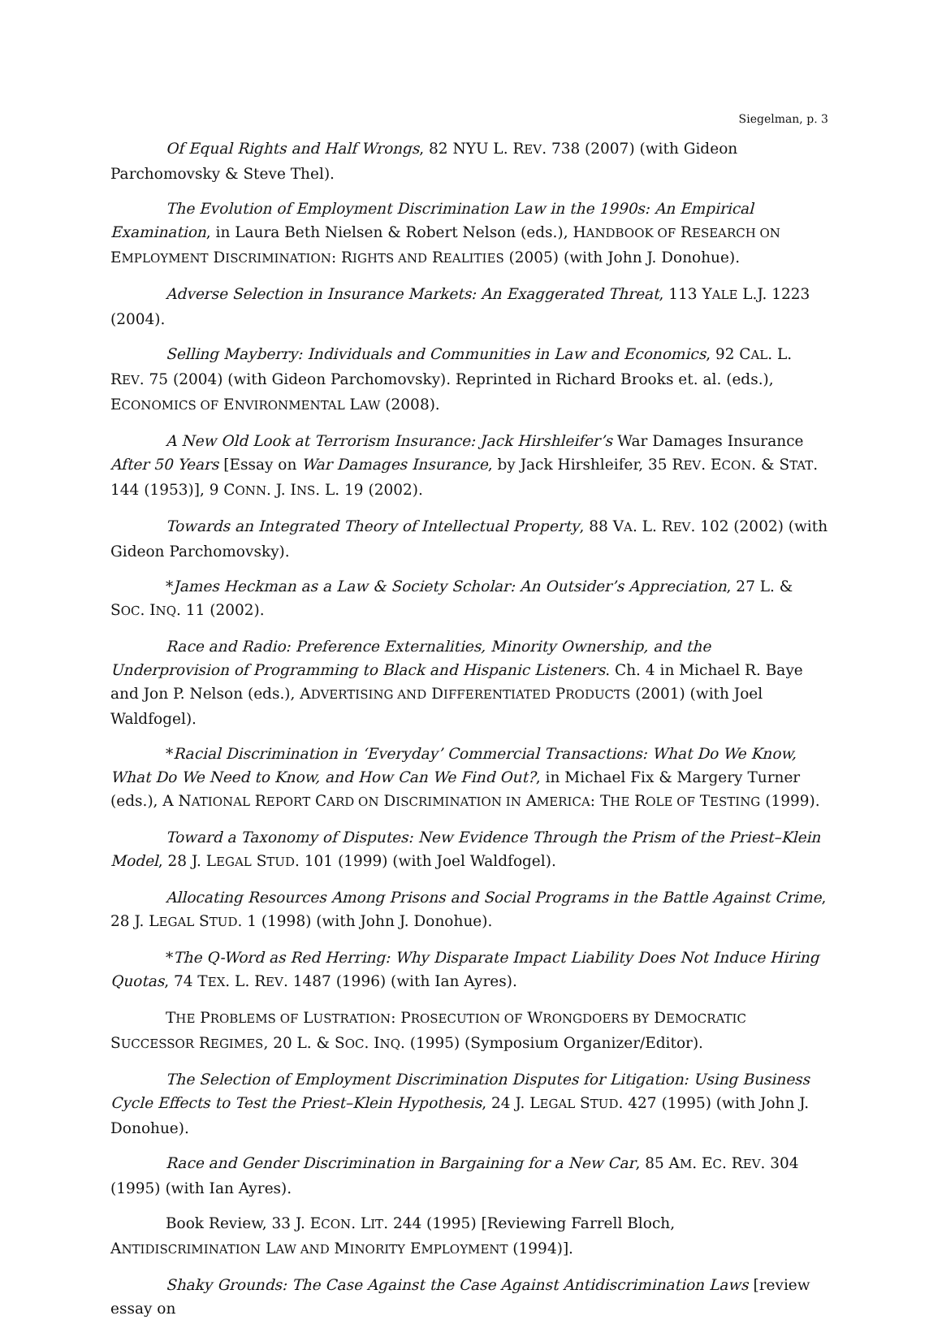Siegelman, p. 3
Of Equal Rights and Half Wrongs, 82 NYU L. REV. 738 (2007) (with Gideon Parchomovsky & Steve Thel).
The Evolution of Employment Discrimination Law in the 1990s: An Empirical Examination, in Laura Beth Nielsen & Robert Nelson (eds.), HANDBOOK OF RESEARCH ON EMPLOYMENT DISCRIMINATION: RIGHTS AND REALITIES (2005) (with John J. Donohue).
Adverse Selection in Insurance Markets: An Exaggerated Threat, 113 YALE L.J. 1223 (2004).
Selling Mayberry: Individuals and Communities in Law and Economics, 92 CAL. L. REV. 75 (2004) (with Gideon Parchomovsky). Reprinted in Richard Brooks et. al. (eds.), ECONOMICS OF ENVIRONMENTAL LAW (2008).
A New Old Look at Terrorism Insurance: Jack Hirshleifer’s War Damages Insurance After 50 Years [Essay on War Damages Insurance, by Jack Hirshleifer, 35 REV. ECON. & STAT. 144 (1953)], 9 CONN. J. INS. L. 19 (2002).
Towards an Integrated Theory of Intellectual Property, 88 VA. L. REV. 102 (2002) (with Gideon Parchomovsky).
*James Heckman as a Law & Society Scholar: An Outsider’s Appreciation, 27 L. & SOC. INQ. 11 (2002).
Race and Radio: Preference Externalities, Minority Ownership, and the Underprovision of Programming to Black and Hispanic Listeners. Ch. 4 in Michael R. Baye and Jon P. Nelson (eds.), ADVERTISING AND DIFFERENTIATED PRODUCTS (2001) (with Joel Waldfogel).
*Racial Discrimination in ‘Everyday’ Commercial Transactions: What Do We Know, What Do We Need to Know, and How Can We Find Out?, in Michael Fix & Margery Turner (eds.), A NATIONAL REPORT CARD ON DISCRIMINATION IN AMERICA: THE ROLE OF TESTING (1999).
Toward a Taxonomy of Disputes: New Evidence Through the Prism of the Priest–Klein Model, 28 J. LEGAL STUD. 101 (1999) (with Joel Waldfogel).
Allocating Resources Among Prisons and Social Programs in the Battle Against Crime, 28 J. LEGAL STUD. 1 (1998) (with John J. Donohue).
*The Q-Word as Red Herring: Why Disparate Impact Liability Does Not Induce Hiring Quotas, 74 TEX. L. REV. 1487 (1996) (with Ian Ayres).
THE PROBLEMS OF LUSTRATION: PROSECUTION OF WRONGDOERS BY DEMOCRATIC SUCCESSOR REGIMES, 20 L. & SOC. INQ. (1995) (Symposium Organizer/Editor).
The Selection of Employment Discrimination Disputes for Litigation: Using Business Cycle Effects to Test the Priest–Klein Hypothesis, 24 J. LEGAL STUD. 427 (1995) (with John J. Donohue).
Race and Gender Discrimination in Bargaining for a New Car, 85 AM. EC. REV. 304 (1995) (with Ian Ayres).
Book Review, 33 J. ECON. LIT. 244 (1995) [Reviewing Farrell Bloch, ANTIDISCRIMINATION LAW AND MINORITY EMPLOYMENT (1994)].
Shaky Grounds: The Case Against the Case Against Antidiscrimination Laws [review essay on